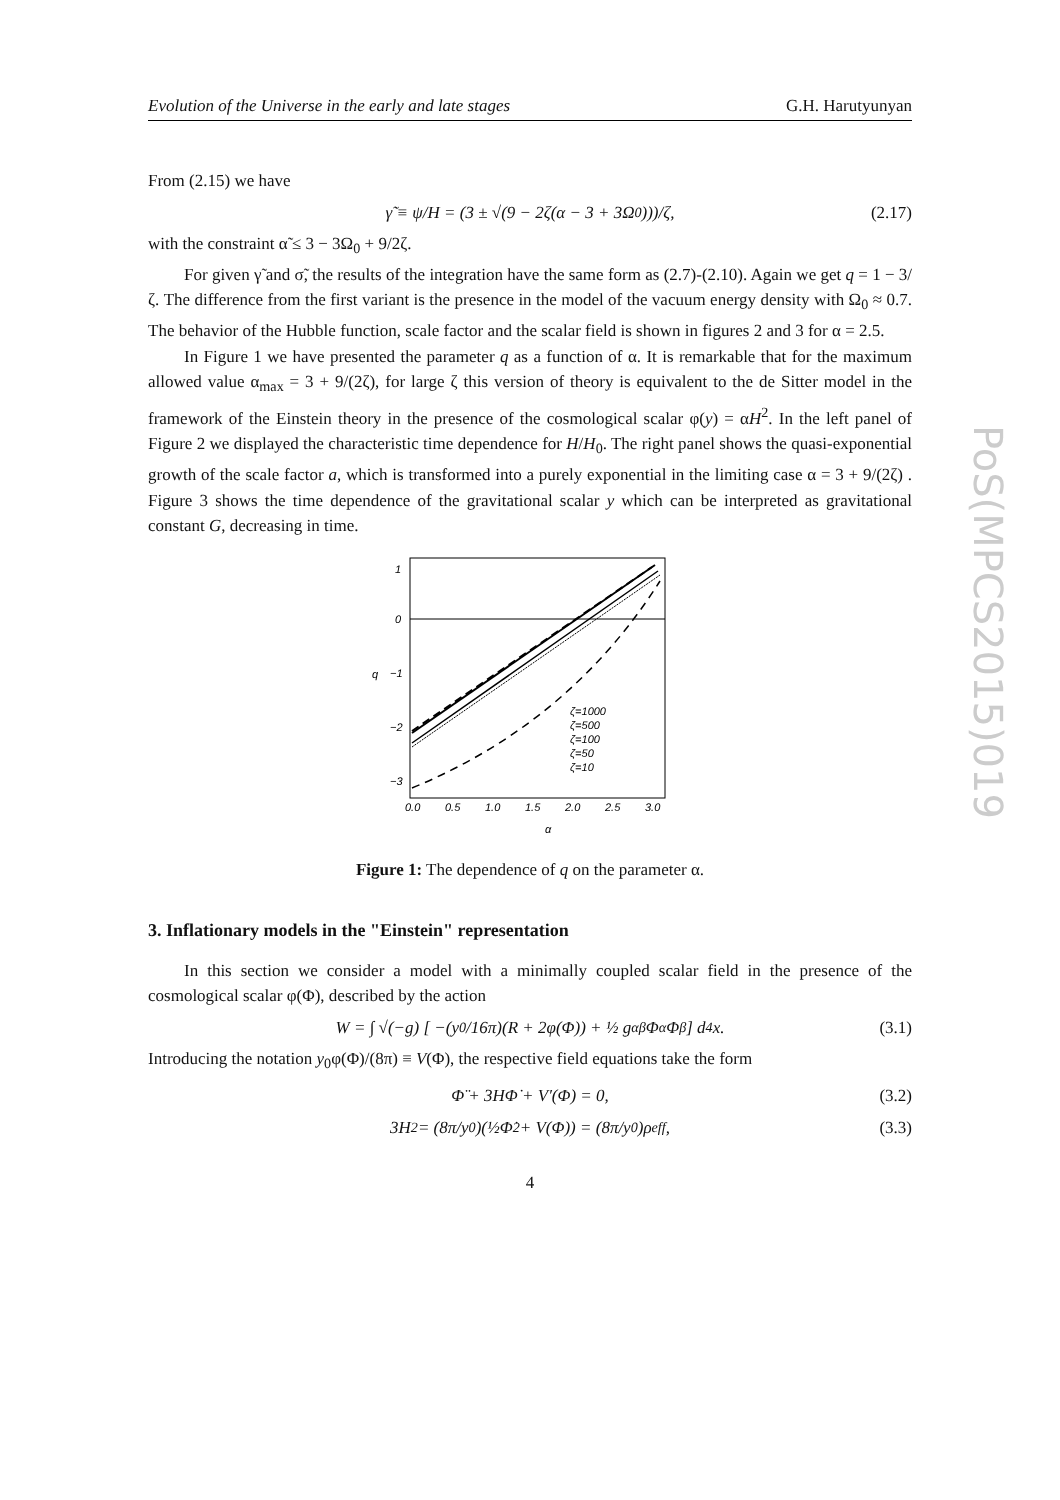Evolution of the Universe in the early and late stages G.H. Harutyunyan
PoS(MPCS2015)019
From (2.15) we have
γ̃ ≡ ψ/H = (3 ± √(9 − 2ζ(α − 3 + 3Ω<sub>0</sub>)))/ζ, (2.17)
with the constraint α̃ ≤ 3 − 3Ω<sub>0</sub> + 9/2ζ.
For given γ̃ and σ̃, the results of the integration have the same form as (2.7)-(2.10). Again we get q = 1 − 3/ζ. The difference from the first variant is the presence in the model of the vacuum energy density with Ω<sub>0</sub> ≈ 0.7. The behavior of the Hubble function, scale factor and the scalar field is shown in figures 2 and 3 for α = 2.5.
In Figure 1 we have presented the parameter q as a function of α. It is remarkable that for the maximum allowed value α<sub>max</sub> = 3 + 9/(2ζ), for large ζ this version of theory is equivalent to the de Sitter model in the framework of the Einstein theory in the presence of the cosmological scalar φ(y) = αH<sup>2</sup>. In the left panel of Figure 2 we displayed the characteristic time dependence for H/H<sub>0</sub>. The right panel shows the quasi-exponential growth of the scale factor a, which is transformed into a purely exponential in the limiting case α = 3 + 9/(2ζ) . Figure 3 shows the time dependence of the gravitational scalar y which can be interpreted as gravitational constant G, decreasing in time.
1
0
−1
−2
−3
0.0
0.5
1.0
1.5
2.0
2.5
3.0
α
q
ζ=1000
ζ=500
ζ=100
ζ=50
ζ=10
Figure 1: The dependence of q on the parameter α.
3. Inflationary models in the "Einstein" representation
In this section we consider a model with a minimally coupled scalar field in the presence of the cosmological scalar φ(Φ), described by the action
W = ∫ √(−g) [ −(y<sub>0</sub>/16π)(R + 2φ(Φ)) + ½ g<sup>αβ</sup>Φ<sub>α</sub>Φ<sub>β</sub> ] d<sup>4</sup>x. (3.1)
Introducing the notation y<sub>0</sub>φ(Φ)/(8π) ≡ V(Φ), the respective field equations take the form
Φ̈ + 3HΦ̇ + V′(Φ) = 0, (3.2)
3H<sup>2</sup> = (8π/y<sub>0</sub>)(½Φ̇<sup>2</sup> + V(Φ)) = (8π/y<sub>0</sub>)ρ<sub>eff</sub>, (3.3)
4